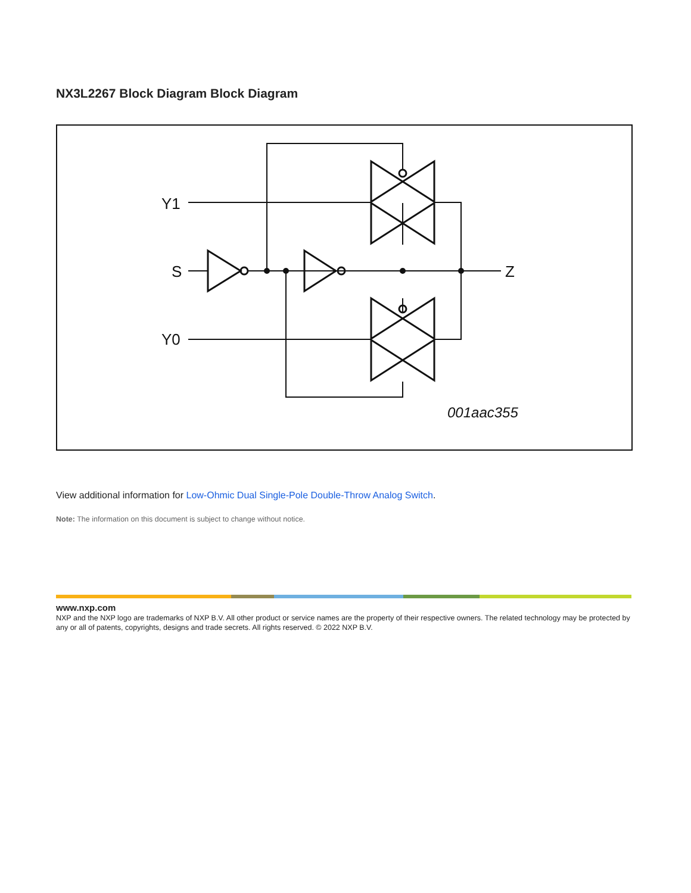NX3L2267 Block Diagram Block Diagram
Y1
S
Y0
Z
001aac355
View additional information for Low-Ohmic Dual Single-Pole Double-Throw Analog Switch.
Note: The information on this document is subject to change without notice.
www.nxp.com
NXP and the NXP logo are trademarks of NXP B.V. All other product or service names are the property of their respective owners. The related technology may be protected by any or all of patents, copyrights, designs and trade secrets. All rights reserved. © 2022 NXP B.V.